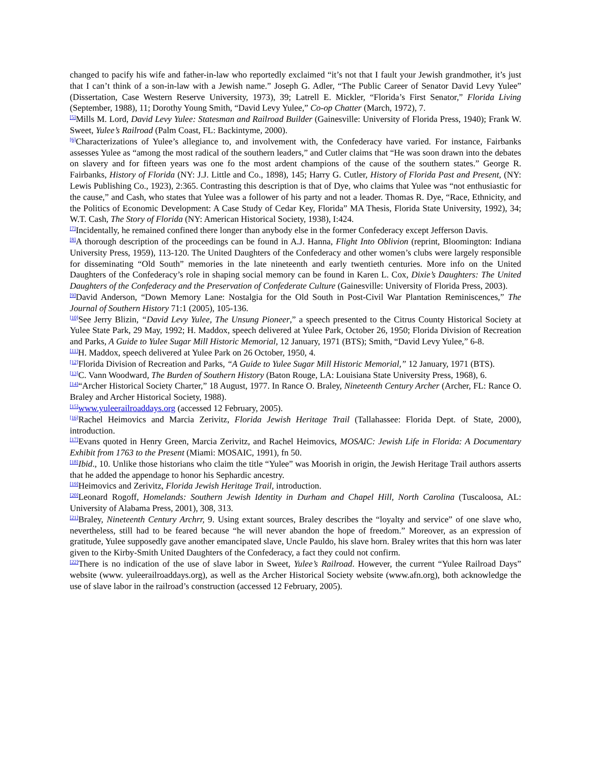changed to pacify his wife and father-in-law who reportedly exclaimed “it’s not that I fault your Jewish grandmother, it’s just that I can’t think of a son-in-law with a Jewish name.” Joseph G. Adler, “The Public Career of Senator David Levy Yulee” (Dissertation, Case Western Reserve University, 1973), 39; Latrell E. Mickler, “Florida’s First Senator,” Florida Living (September, 1988), 11; Dorothy Young Smith, “David Levy Yulee,” Co-op Chatter (March, 1972), 7.
<sup>[5]</sup> Mills M. Lord, David Levy Yulee: Statesman and Railroad Builder (Gainesville: University of Florida Press, 1940); Frank W. Sweet, Yulee’s Railroad (Palm Coast, FL: Backintyme, 2000).
<sup>[6]</sup> Characterizations of Yulee’s allegiance to, and involvement with, the Confederacy have varied. For instance, Fairbanks assesses Yulee as “among the most radical of the southern leaders,” and Cutler claims that “He was soon drawn into the debates on slavery and for fifteen years was one fo the most ardent champions of the cause of the southern states.” George R. Fairbanks, History of Florida (NY: J.J. Little and Co., 1898), 145; Harry G. Cutler, History of Florida Past and Present, (NY: Lewis Publishing Co., 1923), 2:365. Contrasting this description is that of Dye, who claims that Yulee was “not enthusiastic for the cause,” and Cash, who states that Yulee was a follower of his party and not a leader. Thomas R. Dye, “Race, Ethnicity, and the Politics of Economic Development: A Case Study of Cedar Key, Florida” MA Thesis, Florida State University, 1992), 34; W.T. Cash, The Story of Florida (NY: American Historical Society, 1938), I:424.
<sup>[7]</sup> Incidentally, he remained confined there longer than anybody else in the former Confederacy except Jefferson Davis.
<sup>[8]</sup> A thorough description of the proceedings can be found in A.J. Hanna, Flight Into Oblivion (reprint, Bloomington: Indiana University Press, 1959), 113-120. The United Daughters of the Confederacy and other women’s clubs were largely responsible for disseminating “Old South” memories in the late nineteenth and early twentieth centuries. More info on the United Daughters of the Confederacy’s role in shaping social memory can be found in Karen L. Cox, Dixie’s Daughters: The United Daughters of the Confederacy and the Preservation of Confederate Culture (Gainesville: University of Florida Press, 2003).
<sup>[9]</sup> David Anderson, “Down Memory Lane: Nostalgia for the Old South in Post-Civil War Plantation Reminiscences,” The Journal of Southern History 71:1 (2005), 105-136.
<sup>[10]</sup> See Jerry Blizin, “David Levy Yulee, The Unsung Pioneer,” a speech presented to the Citrus County Historical Society at Yulee State Park, 29 May, 1992; H. Maddox, speech delivered at Yulee Park, October 26, 1950; Florida Division of Recreation and Parks, A Guide to Yulee Sugar Mill Historic Memorial, 12 January, 1971 (BTS); Smith, “David Levy Yulee,” 6-8.
<sup>[11]</sup> H. Maddox, speech delivered at Yulee Park on 26 October, 1950, 4.
<sup>[12]</sup> Florida Division of Recreation and Parks, “A Guide to Yulee Sugar Mill Historic Memorial,” 12 January, 1971 (BTS).
<sup>[13]</sup> C. Vann Woodward, The Burden of Southern History (Baton Rouge, LA: Louisiana State University Press, 1968), 6.
<sup>[14]</sup> “Archer Historical Society Charter,” 18 August, 1977. In Rance O. Braley, Nineteenth Century Archer (Archer, FL: Rance O. Braley and Archer Historical Society, 1988).
<sup>[15]</sup> www.yuleerailroaddays.org (accessed 12 February, 2005).
<sup>[16]</sup> Rachel Heimovics and Marcia Zerivitz, Florida Jewish Heritage Trail (Tallahassee: Florida Dept. of State, 2000), introduction.
<sup>[17]</sup> Evans quoted in Henry Green, Marcia Zerivitz, and Rachel Heimovics, MOSAIC: Jewish Life in Florida: A Documentary Exhibit from 1763 to the Present (Miami: MOSAIC, 1991), fn 50.
<sup>[18]</sup> Ibid., 10. Unlike those historians who claim the title “Yulee” was Moorish in origin, the Jewish Heritage Trail authors asserts that he added the appendage to honor his Sephardic ancestry.
<sup>[19]</sup> Heimovics and Zerivitz, Florida Jewish Heritage Trail, introduction.
<sup>[20]</sup> Leonard Rogoff, Homelands: Southern Jewish Identity in Durham and Chapel Hill, North Carolina (Tuscaloosa, AL: University of Alabama Press, 2001), 308, 313.
<sup>[21]</sup> Braley, Nineteenth Century Archrr, 9. Using extant sources, Braley describes the “loyalty and service” of one slave who, nevertheless, still had to be feared because “he will never abandon the hope of freedom.” Moreover, as an expression of gratitude, Yulee supposedly gave another emancipated slave, Uncle Pauldo, his slave horn. Braley writes that this horn was later given to the Kirby-Smith United Daughters of the Confederacy, a fact they could not confirm.
<sup>[22]</sup> There is no indication of the use of slave labor in Sweet, Yulee’s Railroad. However, the current “Yulee Railroad Days” website (www. yuleerailroaddays.org), as well as the Archer Historical Society website (www.afn.org), both acknowledge the use of slave labor in the railroad’s construction (accessed 12 February, 2005).